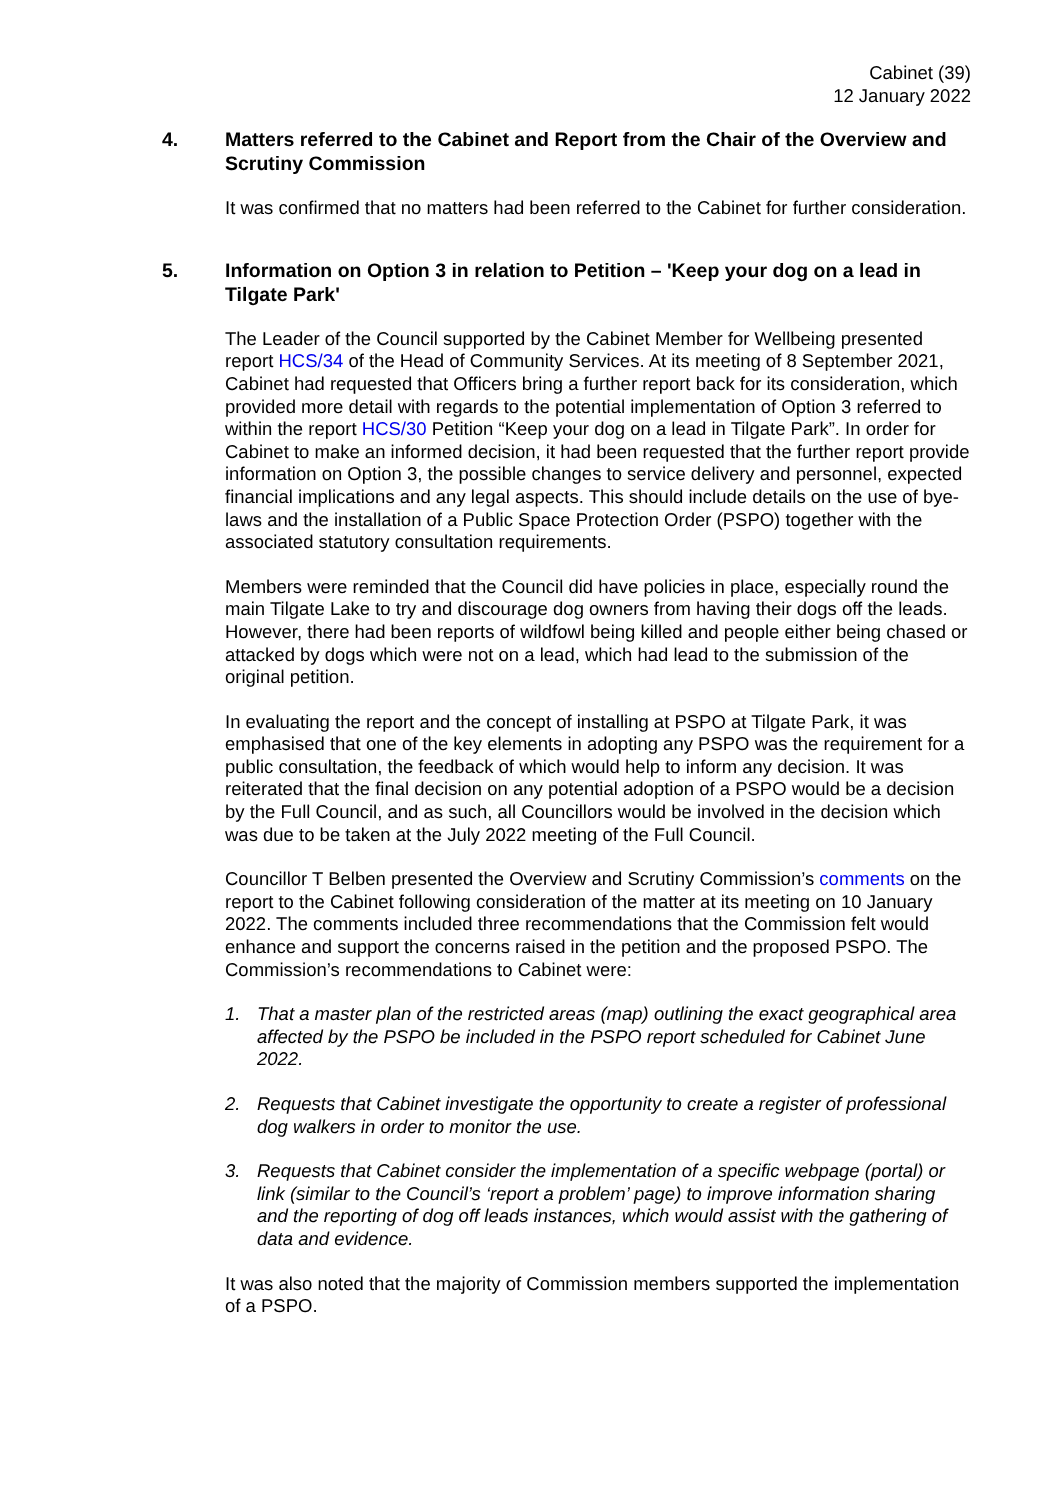Cabinet (39)
12 January 2022
4. Matters referred to the Cabinet and Report from the Chair of the Overview and Scrutiny Commission
It was confirmed that no matters had been referred to the Cabinet for further consideration.
5. Information on Option 3 in relation to Petition – 'Keep your dog on a lead in Tilgate Park'
The Leader of the Council supported by the Cabinet Member for Wellbeing presented report HCS/34 of the Head of Community Services. At its meeting of 8 September 2021, Cabinet had requested that Officers bring a further report back for its consideration, which provided more detail with regards to the potential implementation of Option 3 referred to within the report HCS/30 Petition “Keep your dog on a lead in Tilgate Park”. In order for Cabinet to make an informed decision, it had been requested that the further report provide information on Option 3, the possible changes to service delivery and personnel, expected financial implications and any legal aspects. This should include details on the use of bye-laws and the installation of a Public Space Protection Order (PSPO) together with the associated statutory consultation requirements.
Members were reminded that the Council did have policies in place, especially round the main Tilgate Lake to try and discourage dog owners from having their dogs off the leads. However, there had been reports of wildfowl being killed and people either being chased or attacked by dogs which were not on a lead, which had lead to the submission of the original petition.
In evaluating the report and the concept of installing at PSPO at Tilgate Park, it was emphasised that one of the key elements in adopting any PSPO was the requirement for a public consultation, the feedback of which would help to inform any decision. It was reiterated that the final decision on any potential adoption of a PSPO would be a decision by the Full Council, and as such, all Councillors would be involved in the decision which was due to be taken at the July 2022 meeting of the Full Council.
Councillor T Belben presented the Overview and Scrutiny Commission’s comments on the report to the Cabinet following consideration of the matter at its meeting on 10 January 2022. The comments included three recommendations that the Commission felt would enhance and support the concerns raised in the petition and the proposed PSPO. The Commission’s recommendations to Cabinet were:
1. That a master plan of the restricted areas (map) outlining the exact geographical area affected by the PSPO be included in the PSPO report scheduled for Cabinet June 2022.
2. Requests that Cabinet investigate the opportunity to create a register of professional dog walkers in order to monitor the use.
3. Requests that Cabinet consider the implementation of a specific webpage (portal) or link (similar to the Council’s ‘report a problem’ page) to improve information sharing and the reporting of dog off leads instances, which would assist with the gathering of data and evidence.
It was also noted that the majority of Commission members supported the implementation of a PSPO.